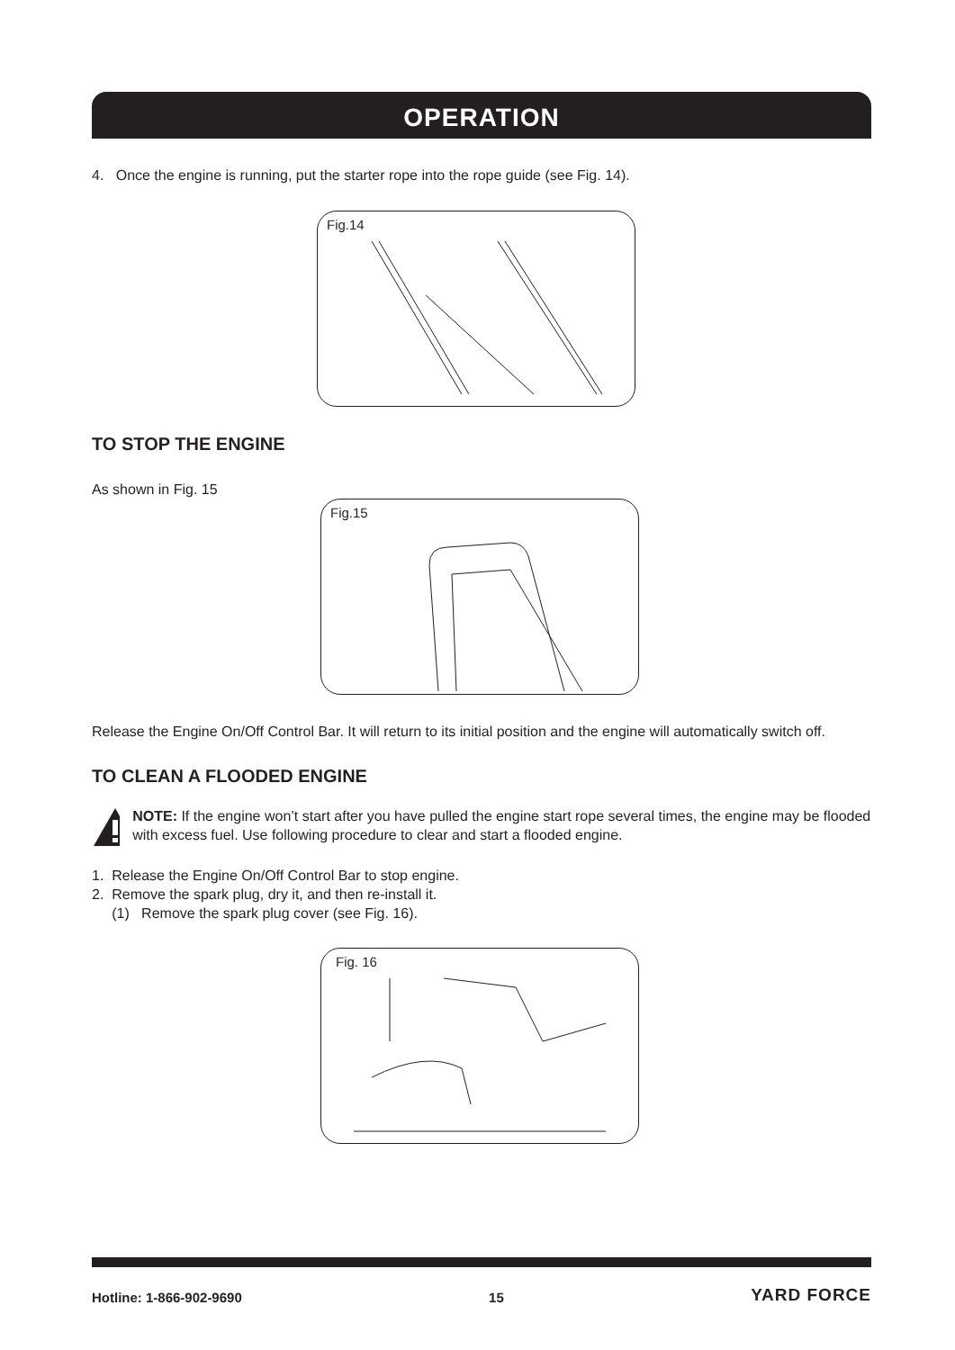OPERATION
4. Once the engine is running, put the starter rope into the rope guide (see Fig. 14).
Fig.14
TO STOP THE ENGINE
As shown in Fig. 15
Fig.15
Release the Engine On/Off Control Bar. It will return to its initial position and the engine will automatically switch off.
TO CLEAN A FLOODED ENGINE
NOTE: If the engine won’t start after you have pulled the engine start rope several times, the engine may be flooded with excess fuel. Use following procedure to clear and start a flooded engine.
1. Release the Engine On/Off Control Bar to stop engine.
2. Remove the spark plug, dry it, and then re-install it.
(1) Remove the spark plug cover (see Fig. 16).
Fig. 16
Hotline: 1-866-902-9690 15 YARD FORCE